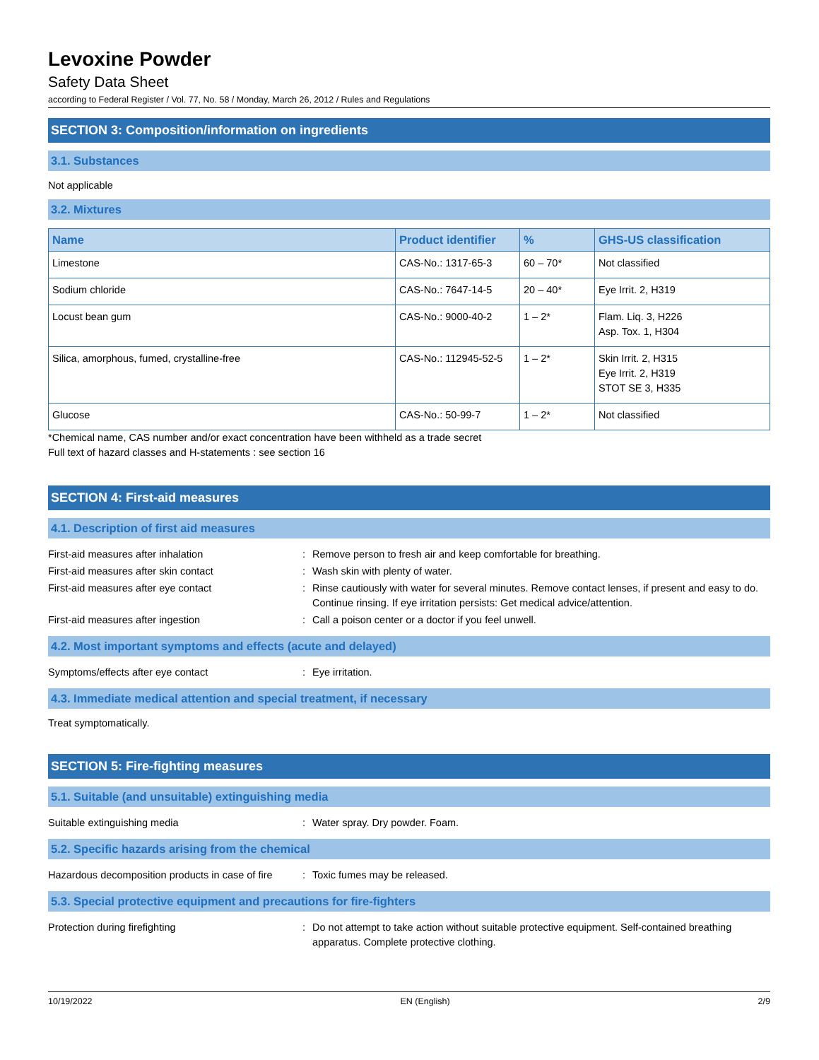Levoxine Powder
Safety Data Sheet
according to Federal Register / Vol. 77, No. 58 / Monday, March 26, 2012 / Rules and Regulations
SECTION 3: Composition/information on ingredients
3.1. Substances
Not applicable
3.2. Mixtures
| Name | Product identifier | % | GHS-US classification |
| --- | --- | --- | --- |
| Limestone | CAS-No.: 1317-65-3 | 60 – 70* | Not classified |
| Sodium chloride | CAS-No.: 7647-14-5 | 20 – 40* | Eye Irrit. 2, H319 |
| Locust bean gum | CAS-No.: 9000-40-2 | 1 – 2* | Flam. Liq. 3, H226 Asp. Tox. 1, H304 |
| Silica, amorphous, fumed, crystalline-free | CAS-No.: 112945-52-5 | 1 – 2* | Skin Irrit. 2, H315 Eye Irrit. 2, H319 STOT SE 3, H335 |
| Glucose | CAS-No.: 50-99-7 | 1 – 2* | Not classified |
*Chemical name, CAS number and/or exact concentration have been withheld as a trade secret
Full text of hazard classes and H-statements : see section 16
SECTION 4: First-aid measures
4.1. Description of first aid measures
First-aid measures after inhalation : Remove person to fresh air and keep comfortable for breathing.
First-aid measures after skin contact : Wash skin with plenty of water.
First-aid measures after eye contact : Rinse cautiously with water for several minutes. Remove contact lenses, if present and easy to do. Continue rinsing. If eye irritation persists: Get medical advice/attention.
First-aid measures after ingestion : Call a poison center or a doctor if you feel unwell.
4.2. Most important symptoms and effects (acute and delayed)
Symptoms/effects after eye contact : Eye irritation.
4.3. Immediate medical attention and special treatment, if necessary
Treat symptomatically.
SECTION 5: Fire-fighting measures
5.1. Suitable (and unsuitable) extinguishing media
Suitable extinguishing media : Water spray. Dry powder. Foam.
5.2. Specific hazards arising from the chemical
Hazardous decomposition products in case of fire
: Toxic fumes may be released.
5.3. Special protective equipment and precautions for fire-fighters
Protection during firefighting : Do not attempt to take action without suitable protective equipment. Self-contained breathing apparatus. Complete protective clothing.
10/19/2022 EN (English) 2/9